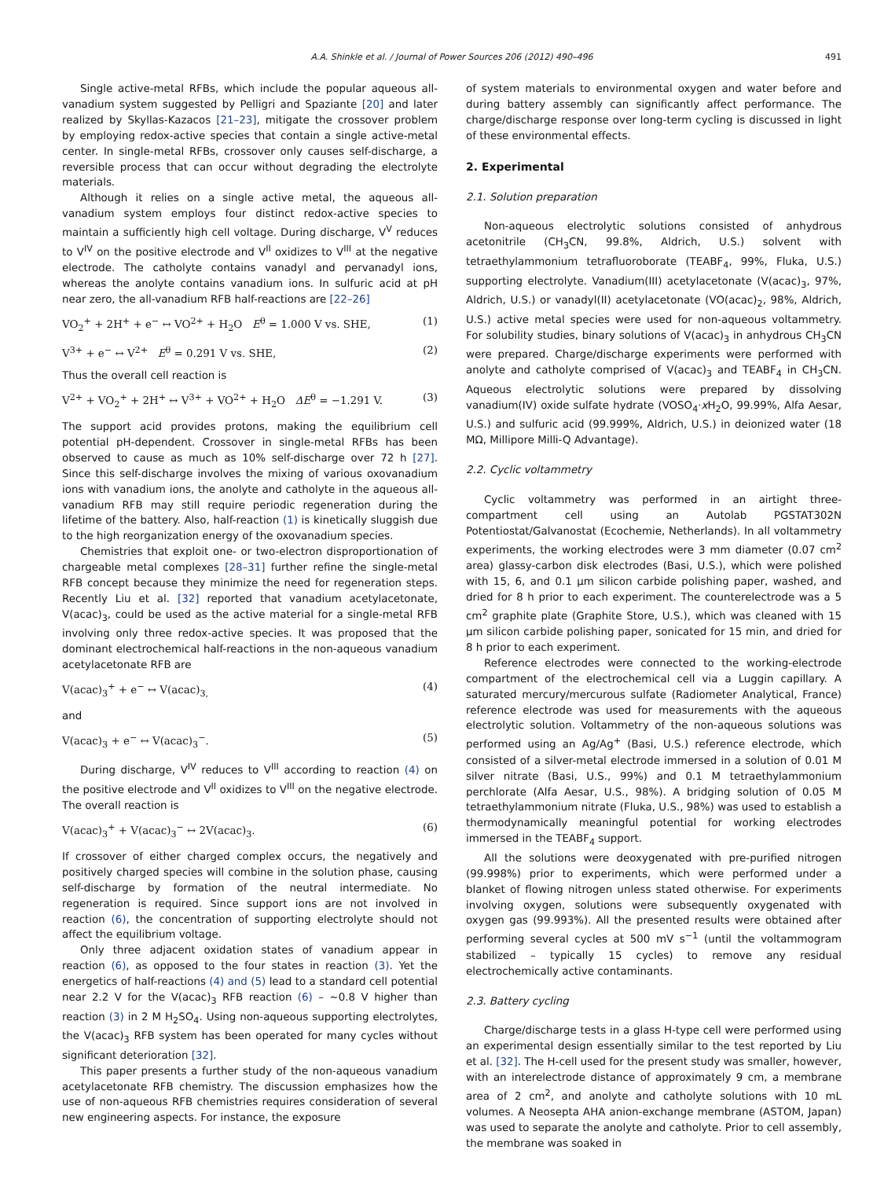A.A. Shinkle et al. / Journal of Power Sources 206 (2012) 490–496 491
Single active-metal RFBs, which include the popular aqueous all-vanadium system suggested by Pelligri and Spaziante [20] and later realized by Skyllas-Kazacos [21–23], mitigate the crossover problem by employing redox-active species that contain a single active-metal center. In single-metal RFBs, crossover only causes self-discharge, a reversible process that can occur without degrading the electrolyte materials.
Although it relies on a single active metal, the aqueous all-vanadium system employs four distinct redox-active species to maintain a sufficiently high cell voltage. During discharge, V<sup>V</sup> reduces to V<sup>IV</sup> on the positive electrode and V<sup>II</sup> oxidizes to V<sup>III</sup> at the negative electrode. The catholyte contains vanadyl and pervanadyl ions, whereas the anolyte contains vanadium ions. In sulfuric acid at pH near zero, the all-vanadium RFB half-reactions are [22–26]
VO<sub>2</sub><sup>+</sup> + 2H<sup>+</sup> + e<sup>−</sup> ↔ VO<sup>2+</sup> + H<sub>2</sub>O E<sup>θ</sup> = 1.000 V vs. SHE, (1)
V<sup>3+</sup> + e<sup>−</sup> ↔ V<sup>2+</sup> E<sup>θ</sup> = 0.291 V vs. SHE, (2)
Thus the overall cell reaction is
V<sup>2+</sup> + VO<sub>2</sub><sup>+</sup> + 2H<sup>+</sup> ↔ V<sup>3+</sup> + VO<sup>2+</sup> + H<sub>2</sub>O ΔE<sup>θ</sup> = −1.291 V. (3)
The support acid provides protons, making the equilibrium cell potential pH-dependent. Crossover in single-metal RFBs has been observed to cause as much as 10% self-discharge over 72 h [27]. Since this self-discharge involves the mixing of various oxovanadium ions with vanadium ions, the anolyte and catholyte in the aqueous all-vanadium RFB may still require periodic regeneration during the lifetime of the battery. Also, half-reaction (1) is kinetically sluggish due to the high reorganization energy of the oxovanadium species.
Chemistries that exploit one- or two-electron disproportionation of chargeable metal complexes [28–31] further refine the single-metal RFB concept because they minimize the need for regeneration steps. Recently Liu et al. [32] reported that vanadium acetylacetonate, V(acac)<sub>3</sub>, could be used as the active material for a single-metal RFB involving only three redox-active species. It was proposed that the dominant electrochemical half-reactions in the non-aqueous vanadium acetylacetonate RFB are
V(acac)<sub>3</sub><sup>+</sup> + e<sup>−</sup> ↔ V(acac)<sub>3,</sub> (4)
and
V(acac)<sub>3</sub> + e<sup>−</sup> ↔ V(acac)<sub>3</sub><sup>−</sup>. (5)
During discharge, V<sup>IV</sup> reduces to V<sup>III</sup> according to reaction (4) on the positive electrode and V<sup>II</sup> oxidizes to V<sup>III</sup> on the negative electrode. The overall reaction is
V(acac)<sub>3</sub><sup>+</sup> + V(acac)<sub>3</sub><sup>−</sup> ↔ 2V(acac)<sub>3</sub>. (6)
If crossover of either charged complex occurs, the negatively and positively charged species will combine in the solution phase, causing self-discharge by formation of the neutral intermediate. No regeneration is required. Since support ions are not involved in reaction (6), the concentration of supporting electrolyte should not affect the equilibrium voltage.
Only three adjacent oxidation states of vanadium appear in reaction (6), as opposed to the four states in reaction (3). Yet the energetics of half-reactions (4) and (5) lead to a standard cell potential near 2.2 V for the V(acac)<sub>3</sub> RFB reaction (6) – ∼0.8 V higher than reaction (3) in 2 M H<sub>2</sub>SO<sub>4</sub>. Using non-aqueous supporting electrolytes, the V(acac)<sub>3</sub> RFB system has been operated for many cycles without significant deterioration [32].
This paper presents a further study of the non-aqueous vanadium acetylacetonate RFB chemistry. The discussion emphasizes how the use of non-aqueous RFB chemistries requires consideration of several new engineering aspects. For instance, the exposure
of system materials to environmental oxygen and water before and during battery assembly can significantly affect performance. The charge/discharge response over long-term cycling is discussed in light of these environmental effects.
2. Experimental
2.1. Solution preparation
Non-aqueous electrolytic solutions consisted of anhydrous acetonitrile (CH<sub>3</sub>CN, 99.8%, Aldrich, U.S.) solvent with tetraethylammonium tetrafluoroborate (TEABF<sub>4</sub>, 99%, Fluka, U.S.) supporting electrolyte. Vanadium(III) acetylacetonate (V(acac)<sub>3</sub>, 97%, Aldrich, U.S.) or vanadyl(II) acetylacetonate (VO(acac)<sub>2</sub>, 98%, Aldrich, U.S.) active metal species were used for non-aqueous voltammetry. For solubility studies, binary solutions of V(acac)<sub>3</sub> in anhydrous CH<sub>3</sub>CN were prepared. Charge/discharge experiments were performed with anolyte and catholyte comprised of V(acac)<sub>3</sub> and TEABF<sub>4</sub> in CH<sub>3</sub>CN. Aqueous electrolytic solutions were prepared by dissolving vanadium(IV) oxide sulfate hydrate (VOSO<sub>4</sub>·x H<sub>2</sub>O, 99.99%, Alfa Aesar, U.S.) and sulfuric acid (99.999%, Aldrich, U.S.) in deionized water (18 MΩ, Millipore Milli-Q Advantage).
2.2. Cyclic voltammetry
Cyclic voltammetry was performed in an airtight three-compartment cell using an Autolab PGSTAT302N Potentiostat/Galvanostat (Ecochemie, Netherlands). In all voltammetry experiments, the working electrodes were 3 mm diameter (0.07 cm<sup>2</sup> area) glassy-carbon disk electrodes (Basi, U.S.), which were polished with 15, 6, and 0.1 μm silicon carbide polishing paper, washed, and dried for 8 h prior to each experiment. The counterelectrode was a 5 cm<sup>2</sup> graphite plate (Graphite Store, U.S.), which was cleaned with 15 μm silicon carbide polishing paper, sonicated for 15 min, and dried for 8 h prior to each experiment.
Reference electrodes were connected to the working-electrode compartment of the electrochemical cell via a Luggin capillary. A saturated mercury/mercurous sulfate (Radiometer Analytical, France) reference electrode was used for measurements with the aqueous electrolytic solution. Voltammetry of the non-aqueous solutions was performed using an Ag/Ag<sup>+</sup> (Basi, U.S.) reference electrode, which consisted of a silver-metal electrode immersed in a solution of 0.01 M silver nitrate (Basi, U.S., 99%) and 0.1 M tetraethylammonium perchlorate (Alfa Aesar, U.S., 98%). A bridging solution of 0.05 M tetraethylammonium nitrate (Fluka, U.S., 98%) was used to establish a thermodynamically meaningful potential for working electrodes immersed in the TEABF<sub>4</sub> support.
All the solutions were deoxygenated with pre-purified nitrogen (99.998%) prior to experiments, which were performed under a blanket of flowing nitrogen unless stated otherwise. For experiments involving oxygen, solutions were subsequently oxygenated with oxygen gas (99.993%). All the presented results were obtained after performing several cycles at 500 mV s<sup>−1</sup> (until the voltammogram stabilized – typically 15 cycles) to remove any residual electrochemically active contaminants.
2.3. Battery cycling
Charge/discharge tests in a glass H-type cell were performed using an experimental design essentially similar to the test reported by Liu et al. [32]. The H-cell used for the present study was smaller, however, with an interelectrode distance of approximately 9 cm, a membrane area of 2 cm<sup>2</sup>, and anolyte and catholyte solutions with 10 mL volumes. A Neosepta AHA anion-exchange membrane (ASTOM, Japan) was used to separate the anolyte and catholyte. Prior to cell assembly, the membrane was soaked in